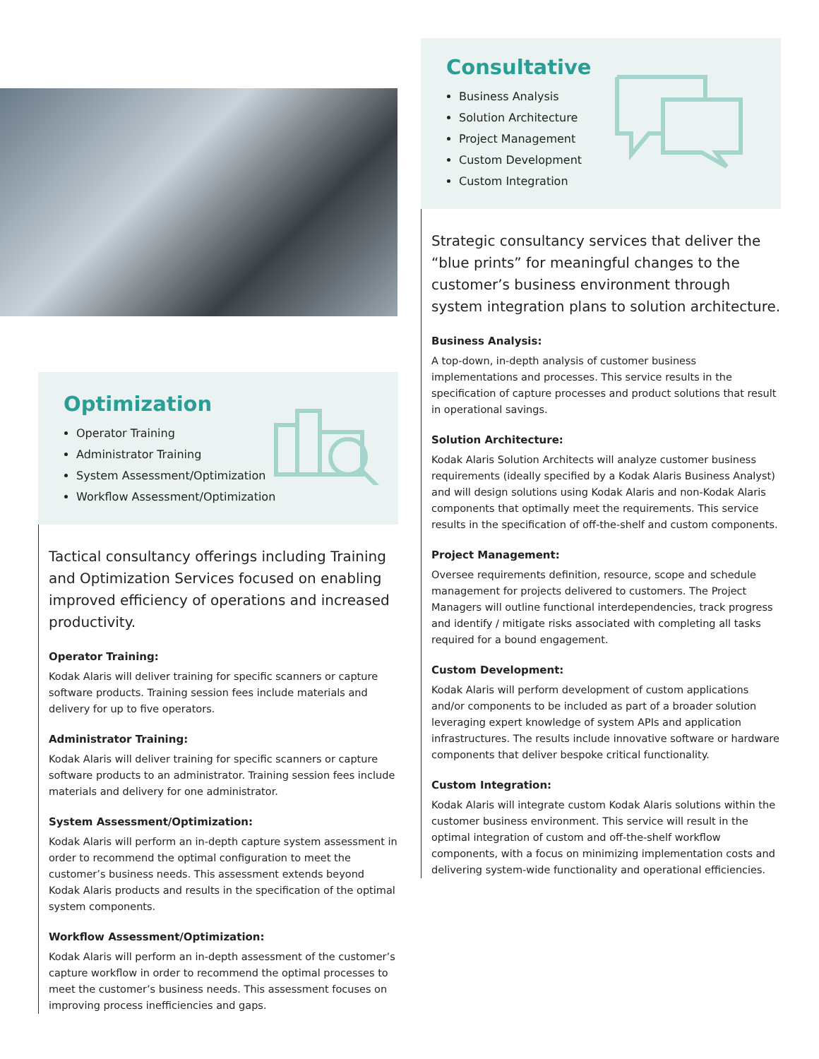Optimization
Operator Training
Administrator Training
System Assessment/Optimization
Workflow Assessment/Optimization
Tactical consultancy offerings including Training and Optimization Services focused on enabling improved efficiency of operations and increased productivity.
Operator Training:
Kodak Alaris will deliver training for specific scanners or capture software products. Training session fees include materials and delivery for up to five operators.
Administrator Training:
Kodak Alaris will deliver training for specific scanners or capture software products to an administrator. Training session fees include materials and delivery for one administrator.
System Assessment/Optimization:
Kodak Alaris will perform an in-depth capture system assessment in order to recommend the optimal configuration to meet the customer’s business needs. This assessment extends beyond Kodak Alaris products and results in the specification of the optimal system components.
Workflow Assessment/Optimization:
Kodak Alaris will perform an in-depth assessment of the customer’s capture workflow in order to recommend the optimal processes to meet the customer’s business needs. This assessment focuses on improving process inefficiencies and gaps.
Consultative
Business Analysis
Solution Architecture
Project Management
Custom Development
Custom Integration
Strategic consultancy services that deliver the “blue prints” for meaningful changes to the customer’s business environment through system integration plans to solution architecture.
Business Analysis:
A top-down, in-depth analysis of customer business implementations and processes. This service results in the specification of capture processes and product solutions that result in operational savings.
Solution Architecture:
Kodak Alaris Solution Architects will analyze customer business requirements (ideally specified by a Kodak Alaris Business Analyst) and will design solutions using Kodak Alaris and non-Kodak Alaris components that optimally meet the requirements. This service results in the specification of off-the-shelf and custom components.
Project Management:
Oversee requirements definition, resource, scope and schedule management for projects delivered to customers. The Project Managers will outline functional interdependencies, track progress and identify / mitigate risks associated with completing all tasks required for a bound engagement.
Custom Development:
Kodak Alaris will perform development of custom applications and/or components to be included as part of a broader solution leveraging expert knowledge of system APIs and application infrastructures. The results include innovative software or hardware components that deliver bespoke critical functionality.
Custom Integration:
Kodak Alaris will integrate custom Kodak Alaris solutions within the customer business environment. This service will result in the optimal integration of custom and off-the-shelf workflow components, with a focus on minimizing implementation costs and delivering system-wide functionality and operational efficiencies.